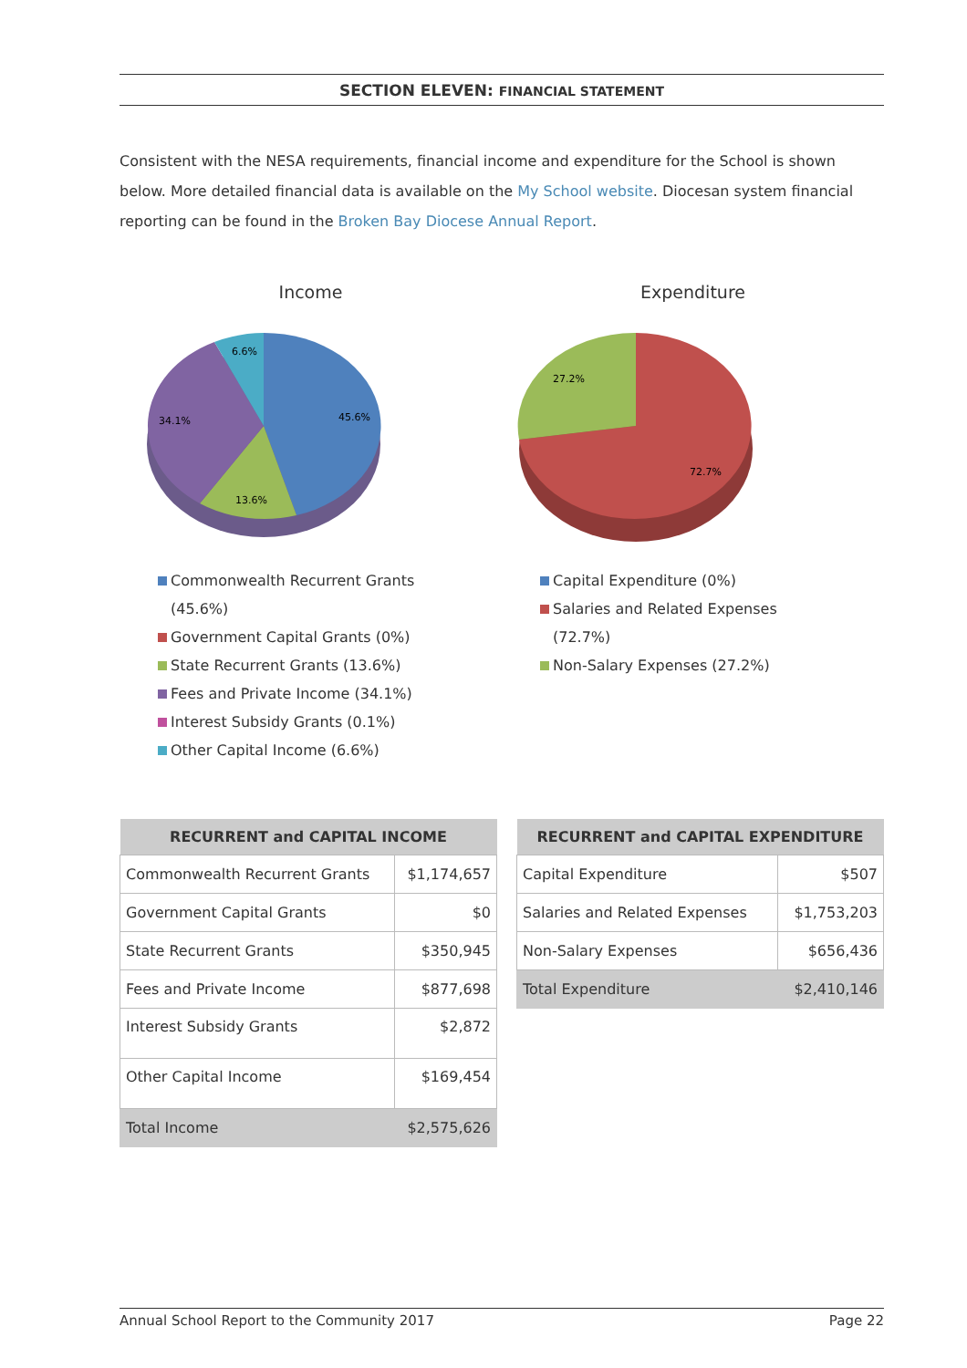SECTION ELEVEN: FINANCIAL STATEMENT
Consistent with the NESA requirements, financial income and expenditure for the School is shown below. More detailed financial data is available on the My School website. Diocesan system financial reporting can be found in the Broken Bay Diocese Annual Report.
Income
45.6%
13.6%
34.1%
6.6%
Commonwealth Recurrent Grants (45.6%)
Government Capital Grants (0%)
State Recurrent Grants (13.6%)
Fees and Private Income (34.1%)
Interest Subsidy Grants (0.1%)
Other Capital Income (6.6%)
Expenditure
72.7%
27.2%
Capital Expenditure (0%)
Salaries and Related Expenses (72.7%)
Non-Salary Expenses (27.2%)
| RECURRENT and CAPITAL INCOME | |
| --- | --- |
| Commonwealth Recurrent Grants | $1,174,657 |
| Government Capital Grants | $0 |
| State Recurrent Grants | $350,945 |
| Fees and Private Income | $877,698 |
| Interest Subsidy Grants | $2,872 |
| Other Capital Income | $169,454 |
| Total Income | $2,575,626 |
| RECURRENT and CAPITAL EXPENDITURE | |
| --- | --- |
| Capital Expenditure | $507 |
| Salaries and Related Expenses | $1,753,203 |
| Non-Salary Expenses | $656,436 |
| Total Expenditure | $2,410,146 |
Annual School Report to the Community 2017 Page 22